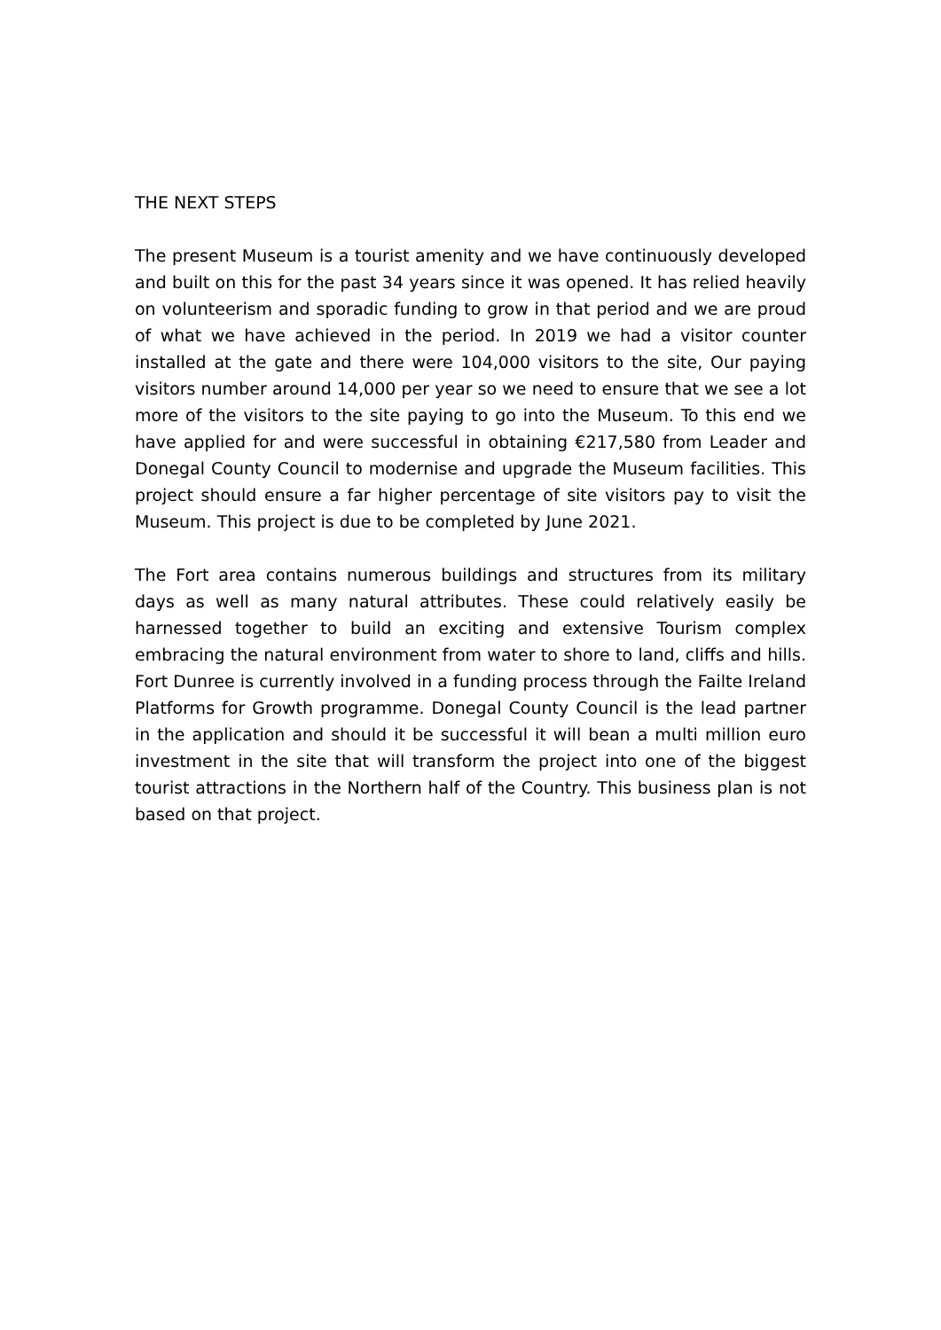THE NEXT STEPS
The present Museum is a tourist amenity and we have continuously developed and built on this for the past 34 years since it was opened. It has relied heavily on volunteerism and sporadic funding to grow in that period and we are proud of what we have achieved in the period. In 2019 we had a visitor counter installed at the gate and there were 104,000 visitors to the site, Our paying visitors number around 14,000 per year so we need to ensure that we see a lot more of the visitors to the site paying to go into the Museum. To this end we have applied for and were successful in obtaining €217,580 from Leader and Donegal County Council to modernise and upgrade the Museum facilities. This project should ensure a far higher percentage of site visitors pay to visit the Museum. This project is due to be completed by June 2021.
The Fort area contains numerous buildings and structures from its military days as well as many natural attributes. These could relatively easily be harnessed together to build an exciting and extensive Tourism complex embracing the natural environment from water to shore to land, cliffs and hills. Fort Dunree is currently involved in a funding process through the Failte Ireland Platforms for Growth programme. Donegal County Council is the lead partner in the application and should it be successful it will bean a multi million euro investment in the site that will transform the project into one of the biggest tourist attractions in the Northern half of the Country. This business plan is not based on that project.